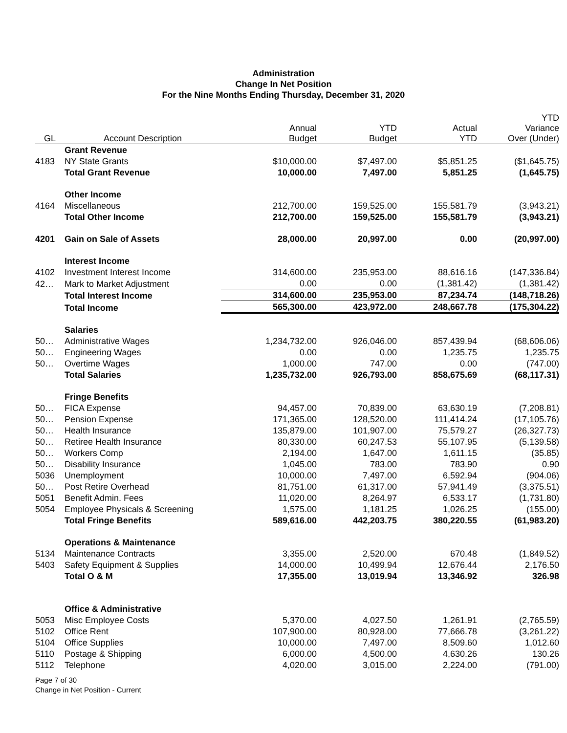Administration
Change In Net Position
For the Nine Months Ending Thursday, December 31, 2020
| GL | Account Description | Annual Budget | YTD Budget | Actual YTD | YTD Variance Over (Under) |
| --- | --- | --- | --- | --- | --- |
| | Grant Revenue | | | | |
| 4183 | NY State Grants | $10,000.00 | $7,497.00 | $5,851.25 | ($1,645.75) |
| | Total Grant Revenue | 10,000.00 | 7,497.00 | 5,851.25 | (1,645.75) |
| | Other Income | | | | |
| 4164 | Miscellaneous | 212,700.00 | 159,525.00 | 155,581.79 | (3,943.21) |
| | Total Other Income | 212,700.00 | 159,525.00 | 155,581.79 | (3,943.21) |
| 4201 | Gain on Sale of Assets | 28,000.00 | 20,997.00 | 0.00 | (20,997.00) |
| | Interest Income | | | | |
| 4102 | Investment Interest Income | 314,600.00 | 235,953.00 | 88,616.16 | (147,336.84) |
| 42… | Mark to Market Adjustment | 0.00 | 0.00 | (1,381.42) | (1,381.42) |
| | Total Interest Income | 314,600.00 | 235,953.00 | 87,234.74 | (148,718.26) |
| | Total Income | 565,300.00 | 423,972.00 | 248,667.78 | (175,304.22) |
| | Salaries | | | | |
| 50… | Administrative Wages | 1,234,732.00 | 926,046.00 | 857,439.94 | (68,606.06) |
| 50… | Engineering Wages | 0.00 | 0.00 | 1,235.75 | 1,235.75 |
| 50… | Overtime Wages | 1,000.00 | 747.00 | 0.00 | (747.00) |
| | Total Salaries | 1,235,732.00 | 926,793.00 | 858,675.69 | (68,117.31) |
| | Fringe Benefits | | | | |
| 50… | FICA Expense | 94,457.00 | 70,839.00 | 63,630.19 | (7,208.81) |
| 50… | Pension Expense | 171,365.00 | 128,520.00 | 111,414.24 | (17,105.76) |
| 50… | Health Insurance | 135,879.00 | 101,907.00 | 75,579.27 | (26,327.73) |
| 50… | Retiree Health Insurance | 80,330.00 | 60,247.53 | 55,107.95 | (5,139.58) |
| 50… | Workers Comp | 2,194.00 | 1,647.00 | 1,611.15 | (35.85) |
| 50… | Disability Insurance | 1,045.00 | 783.00 | 783.90 | 0.90 |
| 5036 | Unemployment | 10,000.00 | 7,497.00 | 6,592.94 | (904.06) |
| 50… | Post Retire Overhead | 81,751.00 | 61,317.00 | 57,941.49 | (3,375.51) |
| 5051 | Benefit Admin. Fees | 11,020.00 | 8,264.97 | 6,533.17 | (1,731.80) |
| 5054 | Employee Physicals & Screening | 1,575.00 | 1,181.25 | 1,026.25 | (155.00) |
| | Total Fringe Benefits | 589,616.00 | 442,203.75 | 380,220.55 | (61,983.20) |
| | Operations & Maintenance | | | | |
| 5134 | Maintenance Contracts | 3,355.00 | 2,520.00 | 670.48 | (1,849.52) |
| 5403 | Safety Equipment & Supplies | 14,000.00 | 10,499.94 | 12,676.44 | 2,176.50 |
| | Total O & M | 17,355.00 | 13,019.94 | 13,346.92 | 326.98 |
| | Office & Administrative | | | | |
| 5053 | Misc Employee Costs | 5,370.00 | 4,027.50 | 1,261.91 | (2,765.59) |
| 5102 | Office Rent | 107,900.00 | 80,928.00 | 77,666.78 | (3,261.22) |
| 5104 | Office Supplies | 10,000.00 | 7,497.00 | 8,509.60 | 1,012.60 |
| 5110 | Postage & Shipping | 6,000.00 | 4,500.00 | 4,630.26 | 130.26 |
| 5112 | Telephone | 4,020.00 | 3,015.00 | 2,224.00 | (791.00) |
Page 7 of 30
Change in Net Position - Current